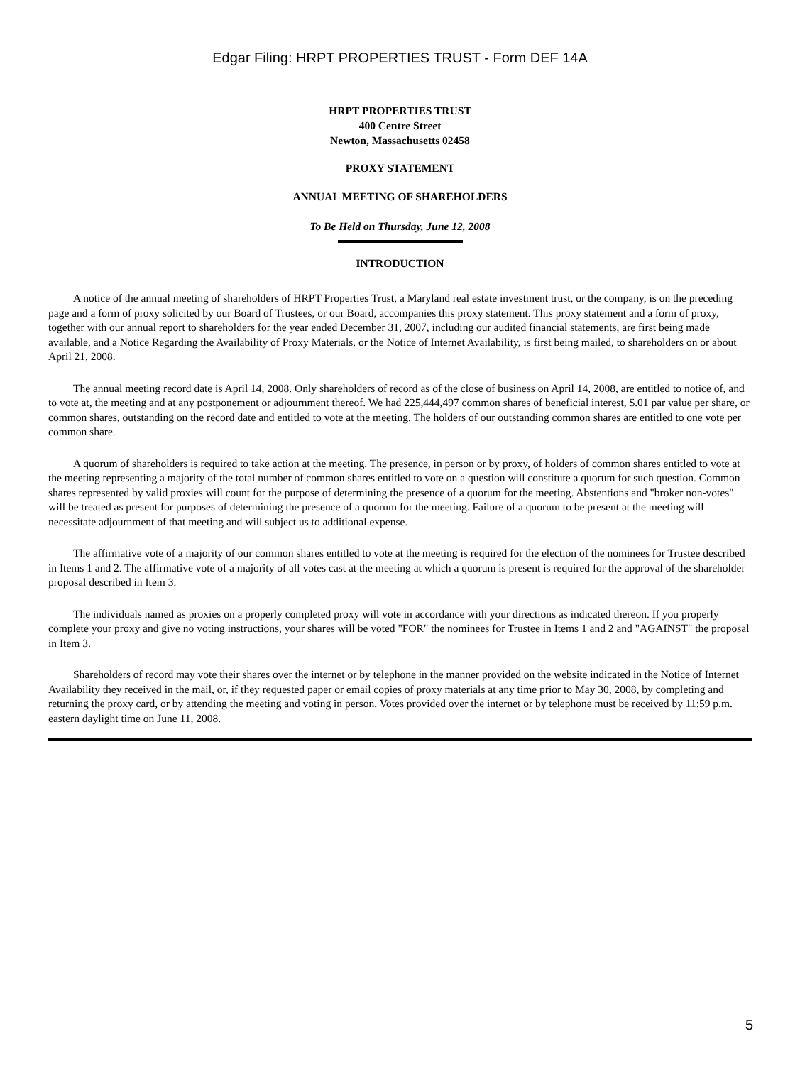Edgar Filing: HRPT PROPERTIES TRUST - Form DEF 14A
HRPT PROPERTIES TRUST
400 Centre Street
Newton, Massachusetts 02458
PROXY STATEMENT
ANNUAL MEETING OF SHAREHOLDERS
To Be Held on Thursday, June 12, 2008
INTRODUCTION
A notice of the annual meeting of shareholders of HRPT Properties Trust, a Maryland real estate investment trust, or the company, is on the preceding page and a form of proxy solicited by our Board of Trustees, or our Board, accompanies this proxy statement. This proxy statement and a form of proxy, together with our annual report to shareholders for the year ended December 31, 2007, including our audited financial statements, are first being made available, and a Notice Regarding the Availability of Proxy Materials, or the Notice of Internet Availability, is first being mailed, to shareholders on or about April 21, 2008.
The annual meeting record date is April 14, 2008. Only shareholders of record as of the close of business on April 14, 2008, are entitled to notice of, and to vote at, the meeting and at any postponement or adjournment thereof. We had 225,444,497 common shares of beneficial interest, $.01 par value per share, or common shares, outstanding on the record date and entitled to vote at the meeting. The holders of our outstanding common shares are entitled to one vote per common share.
A quorum of shareholders is required to take action at the meeting. The presence, in person or by proxy, of holders of common shares entitled to vote at the meeting representing a majority of the total number of common shares entitled to vote on a question will constitute a quorum for such question. Common shares represented by valid proxies will count for the purpose of determining the presence of a quorum for the meeting. Abstentions and "broker non-votes" will be treated as present for purposes of determining the presence of a quorum for the meeting. Failure of a quorum to be present at the meeting will necessitate adjournment of that meeting and will subject us to additional expense.
The affirmative vote of a majority of our common shares entitled to vote at the meeting is required for the election of the nominees for Trustee described in Items 1 and 2. The affirmative vote of a majority of all votes cast at the meeting at which a quorum is present is required for the approval of the shareholder proposal described in Item 3.
The individuals named as proxies on a properly completed proxy will vote in accordance with your directions as indicated thereon. If you properly complete your proxy and give no voting instructions, your shares will be voted "FOR" the nominees for Trustee in Items 1 and 2 and "AGAINST" the proposal in Item 3.
Shareholders of record may vote their shares over the internet or by telephone in the manner provided on the website indicated in the Notice of Internet Availability they received in the mail, or, if they requested paper or email copies of proxy materials at any time prior to May 30, 2008, by completing and returning the proxy card, or by attending the meeting and voting in person. Votes provided over the internet or by telephone must be received by 11:59 p.m. eastern daylight time on June 11, 2008.
5